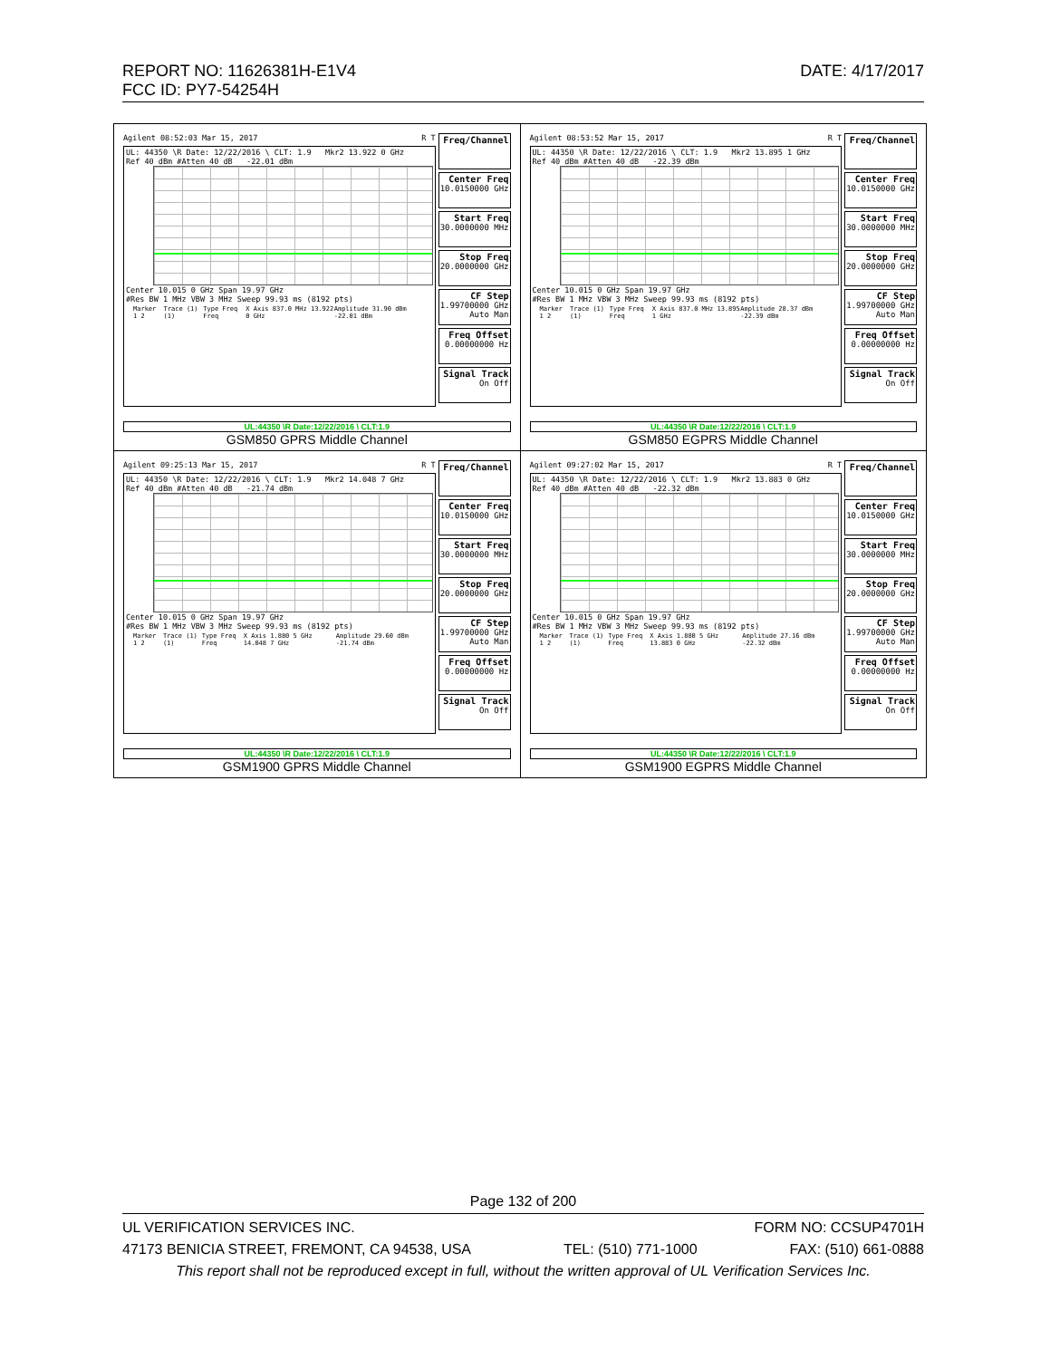REPORT NO: 11626381H-E1V4 DATE: 4/17/2017
FCC ID: PY7-54254H
| Agilent 08:52:03 Mar 15, 2017 R T UL: 44350 \R Date: 12/22/2016 \ CLT: 1.9 Mkr2 13.922 0 GHz Ref 40 dBm #Atten 40 dB -22.01 dBm Center 10.015 0 GHz Span 19.97 GHz #Res BW 1 MHz VBW 3 MHz Sweep 99.93 ms (8192 pts) Marker 1 2 Trace (1) (1) Type Freq Freq X Axis 837.0 MHz 13.922 0 GHz Amplitude 31.90 dBm -22.01 dBm Freq/Channel Center Freq 10.0150000 GHz Start Freq 30.0000000 MHz Stop Freq 20.0000000 GHz CF Step 1.99700000 GHz Auto Man Freq Offset 0.00000000 Hz Signal Track On Off UL:44350 \R Date:12/22/2016 \ CLT:1.9 GSM850 GPRS Middle Channel | Agilent 08:53:52 Mar 15, 2017 R T UL: 44350 \R Date: 12/22/2016 \ CLT: 1.9 Mkr2 13.895 1 GHz Ref 40 dBm #Atten 40 dB -22.39 dBm Center 10.015 0 GHz Span 19.97 GHz #Res BW 1 MHz VBW 3 MHz Sweep 99.93 ms (8192 pts) Marker 1 2 Trace (1) (1) Type Freq Freq X Axis 837.0 MHz 13.895 1 GHz Amplitude 28.37 dBm -22.39 dBm Freq/Channel Center Freq 10.0150000 GHz Start Freq 30.0000000 MHz Stop Freq 20.0000000 GHz CF Step 1.99700000 GHz Auto Man Freq Offset 0.00000000 Hz Signal Track On Off UL:44350 \R Date:12/22/2016 \ CLT:1.9 GSM850 EGPRS Middle Channel |
| Agilent 09:25:13 Mar 15, 2017 R T UL: 44350 \R Date: 12/22/2016 \ CLT: 1.9 Mkr2 14.048 7 GHz Ref 40 dBm #Atten 40 dB -21.74 dBm Center 10.015 0 GHz Span 19.97 GHz #Res BW 1 MHz VBW 3 MHz Sweep 99.93 ms (8192 pts) Marker 1 2 Trace (1) (1) Type Freq Freq X Axis 1.880 5 GHz 14.048 7 GHz Amplitude 29.60 dBm -21.74 dBm Freq/Channel Center Freq 10.0150000 GHz Start Freq 30.0000000 MHz Stop Freq 20.0000000 GHz CF Step 1.99700000 GHz Auto Man Freq Offset 0.00000000 Hz Signal Track On Off UL:44350 \R Date:12/22/2016 \ CLT:1.9 GSM1900 GPRS Middle Channel | Agilent 09:27:02 Mar 15, 2017 R T UL: 44350 \R Date: 12/22/2016 \ CLT: 1.9 Mkr2 13.883 0 GHz Ref 40 dBm #Atten 40 dB -22.32 dBm Center 10.015 0 GHz Span 19.97 GHz #Res BW 1 MHz VBW 3 MHz Sweep 99.93 ms (8192 pts) Marker 1 2 Trace (1) (1) Type Freq Freq X Axis 1.880 5 GHz 13.883 0 GHz Amplitude 27.16 dBm -22.32 dBm Freq/Channel Center Freq 10.0150000 GHz Start Freq 30.0000000 MHz Stop Freq 20.0000000 GHz CF Step 1.99700000 GHz Auto Man Freq Offset 0.00000000 Hz Signal Track On Off UL:44350 \R Date:12/22/2016 \ CLT:1.9 GSM1900 EGPRS Middle Channel |
Page 132 of 200
UL VERIFICATION SERVICES INC. FORM NO: CCSUP4701H
47173 BENICIA STREET, FREMONT, CA 94538, USA TEL: (510) 771-1000 FAX: (510) 661-0888
This report shall not be reproduced except in full, without the written approval of UL Verification Services Inc.